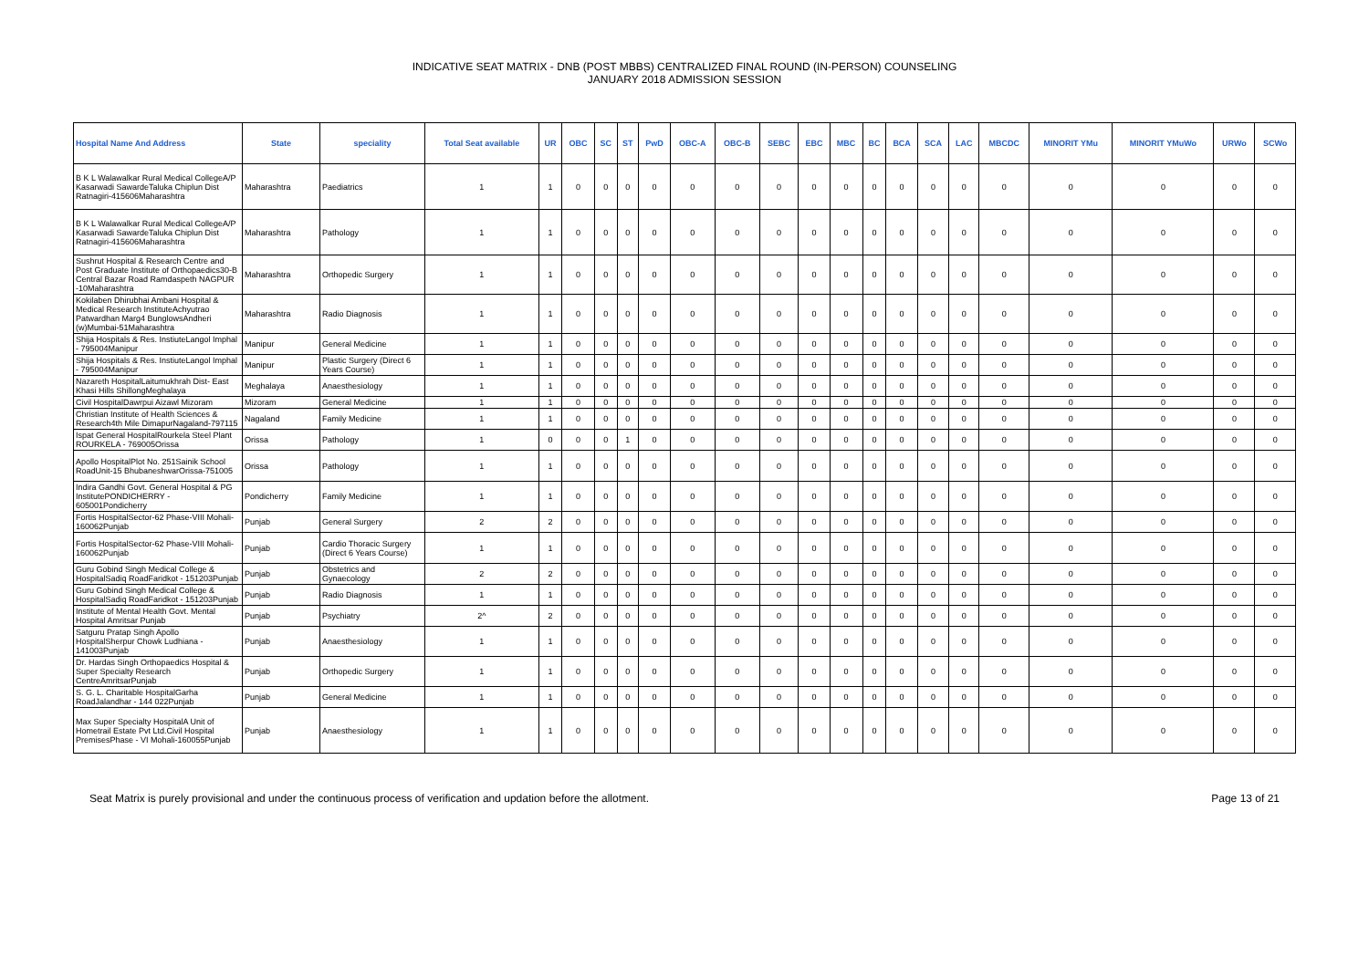INDICATIVE SEAT MATRIX - DNB (POST MBBS) CENTRALIZED FINAL ROUND (IN-PERSON) COUNSELING
JANUARY 2018 ADMISSION SESSION
| Hospital Name And Address | State | speciality | Total Seat available | UR | OBC | SC | ST | PwD | OBC-A | OBC-B | SEBC | EBC | MBC | BC | BCA | SCA | LAC | MBCDC | MINORIT YMu | MINORIT YMuWo | URWo | SCWo |
| --- | --- | --- | --- | --- | --- | --- | --- | --- | --- | --- | --- | --- | --- | --- | --- | --- | --- | --- | --- | --- | --- | --- |
| B K L Walawalkar Rural Medical CollegeA/P Kasarwadi SawardeTaluka Chiplun Dist Ratnagiri-415606Maharashtra | Maharashtra | Paediatrics | 1 | 1 | 0 | 0 | 0 | 0 | 0 | 0 | 0 | 0 | 0 | 0 | 0 | 0 | 0 | 0 | 0 | 0 | 0 | 0 |
| B K L Walawalkar Rural Medical CollegeA/P Kasarwadi SawardeTaluka Chiplun Dist Ratnagiri-415606Maharashtra | Maharashtra | Pathology | 1 | 1 | 0 | 0 | 0 | 0 | 0 | 0 | 0 | 0 | 0 | 0 | 0 | 0 | 0 | 0 | 0 | 0 | 0 | 0 |
| Sushrut Hospital & Research Centre and Post Graduate Institute of Orthopaedics30-B Central Bazar Road Ramdaspeth NAGPUR -10Maharashtra | Maharashtra | Orthopedic Surgery | 1 | 1 | 0 | 0 | 0 | 0 | 0 | 0 | 0 | 0 | 0 | 0 | 0 | 0 | 0 | 0 | 0 | 0 | 0 | 0 |
| Kokilaben Dhirubhai Ambani Hospital & Medical Research InstituteAchyutrao Patwardhan Marg4 BunglowsAndheri (w)Mumbai-51Maharashtra | Maharashtra | Radio Diagnosis | 1 | 1 | 0 | 0 | 0 | 0 | 0 | 0 | 0 | 0 | 0 | 0 | 0 | 0 | 0 | 0 | 0 | 0 | 0 | 0 |
| Shija Hospitals & Res. InstiuteLangol Imphal - 795004Manipur | Manipur | General Medicine | 1 | 1 | 0 | 0 | 0 | 0 | 0 | 0 | 0 | 0 | 0 | 0 | 0 | 0 | 0 | 0 | 0 | 0 | 0 | 0 |
| Shija Hospitals & Res. InstiuteLangol Imphal - 795004Manipur | Manipur | Plastic Surgery (Direct 6 Years Course) | 1 | 1 | 0 | 0 | 0 | 0 | 0 | 0 | 0 | 0 | 0 | 0 | 0 | 0 | 0 | 0 | 0 | 0 | 0 | 0 |
| Nazareth HospitalLaitumukhrah Dist- East Khasi Hills ShillongMeghalaya | Meghalaya | Anaesthesiology | 1 | 1 | 0 | 0 | 0 | 0 | 0 | 0 | 0 | 0 | 0 | 0 | 0 | 0 | 0 | 0 | 0 | 0 | 0 | 0 |
| Civil HospitalDawrpui Aizawl Mizoram | Mizoram | General Medicine | 1 | 1 | 0 | 0 | 0 | 0 | 0 | 0 | 0 | 0 | 0 | 0 | 0 | 0 | 0 | 0 | 0 | 0 | 0 | 0 |
| Christian Institute of Health Sciences & Research4th Mile DimapurNagaland-797115 | Nagaland | Family Medicine | 1 | 1 | 0 | 0 | 0 | 0 | 0 | 0 | 0 | 0 | 0 | 0 | 0 | 0 | 0 | 0 | 0 | 0 | 0 | 0 |
| Ispat General HospitalRourkela Steel Plant ROURKELA - 769005Orissa | Orissa | Pathology | 1 | 0 | 0 | 0 | 1 | 0 | 0 | 0 | 0 | 0 | 0 | 0 | 0 | 0 | 0 | 0 | 0 | 0 | 0 | 0 |
| Apollo HospitalPlot No. 251Sainik School RoadUnit-15 BhubaneshwarOrissa-751005 | Orissa | Pathology | 1 | 1 | 0 | 0 | 0 | 0 | 0 | 0 | 0 | 0 | 0 | 0 | 0 | 0 | 0 | 0 | 0 | 0 | 0 | 0 |
| Indira Gandhi Govt. General Hospital & PG InstitutePONDICHERRY - 605001Pondicherry | Pondicherry | Family Medicine | 1 | 1 | 0 | 0 | 0 | 0 | 0 | 0 | 0 | 0 | 0 | 0 | 0 | 0 | 0 | 0 | 0 | 0 | 0 | 0 |
| Fortis HospitalSector-62 Phase-VIII Mohali-160062Punjab | Punjab | General Surgery | 2 | 2 | 0 | 0 | 0 | 0 | 0 | 0 | 0 | 0 | 0 | 0 | 0 | 0 | 0 | 0 | 0 | 0 | 0 | 0 |
| Fortis HospitalSector-62 Phase-VIII Mohali-160062Punjab | Punjab | Cardio Thoracic Surgery (Direct 6 Years Course) | 1 | 1 | 0 | 0 | 0 | 0 | 0 | 0 | 0 | 0 | 0 | 0 | 0 | 0 | 0 | 0 | 0 | 0 | 0 | 0 |
| Guru Gobind Singh Medical College & HospitalSadiq RoadFaridkot - 151203Punjab | Punjab | Obstetrics and Gynaecology | 2 | 2 | 0 | 0 | 0 | 0 | 0 | 0 | 0 | 0 | 0 | 0 | 0 | 0 | 0 | 0 | 0 | 0 | 0 | 0 |
| Guru Gobind Singh Medical College & HospitalSadiq RoadFaridkot - 151203Punjab | Punjab | Radio Diagnosis | 1 | 1 | 0 | 0 | 0 | 0 | 0 | 0 | 0 | 0 | 0 | 0 | 0 | 0 | 0 | 0 | 0 | 0 | 0 | 0 |
| Institute of Mental Health Govt. Mental Hospital Amritsar Punjab | Punjab | Psychiatry | 2^ | 2 | 0 | 0 | 0 | 0 | 0 | 0 | 0 | 0 | 0 | 0 | 0 | 0 | 0 | 0 | 0 | 0 | 0 | 0 |
| Satguru Pratap Singh Apollo HospitalSherpur Chowk Ludhiana - 141003Punjab | Punjab | Anaesthesiology | 1 | 1 | 0 | 0 | 0 | 0 | 0 | 0 | 0 | 0 | 0 | 0 | 0 | 0 | 0 | 0 | 0 | 0 | 0 | 0 |
| Dr. Hardas Singh Orthopaedics Hospital & Super Specialty Research CentreAmritsarPunjab | Punjab | Orthopedic Surgery | 1 | 1 | 0 | 0 | 0 | 0 | 0 | 0 | 0 | 0 | 0 | 0 | 0 | 0 | 0 | 0 | 0 | 0 | 0 | 0 |
| S. G. L. Charitable HospitalGarha RoadJalandhar - 144 022Punjab | Punjab | General Medicine | 1 | 1 | 0 | 0 | 0 | 0 | 0 | 0 | 0 | 0 | 0 | 0 | 0 | 0 | 0 | 0 | 0 | 0 | 0 | 0 |
| Max Super Specialty HospitalA Unit of Hometrail Estate Pvt Ltd.Civil Hospital PremisesPhase - VI Mohali-160055Punjab | Punjab | Anaesthesiology | 1 | 1 | 0 | 0 | 0 | 0 | 0 | 0 | 0 | 0 | 0 | 0 | 0 | 0 | 0 | 0 | 0 | 0 | 0 | 0 |
Seat Matrix is purely provisional and under the continuous process of verification and updation before the allotment. Page 13 of 21